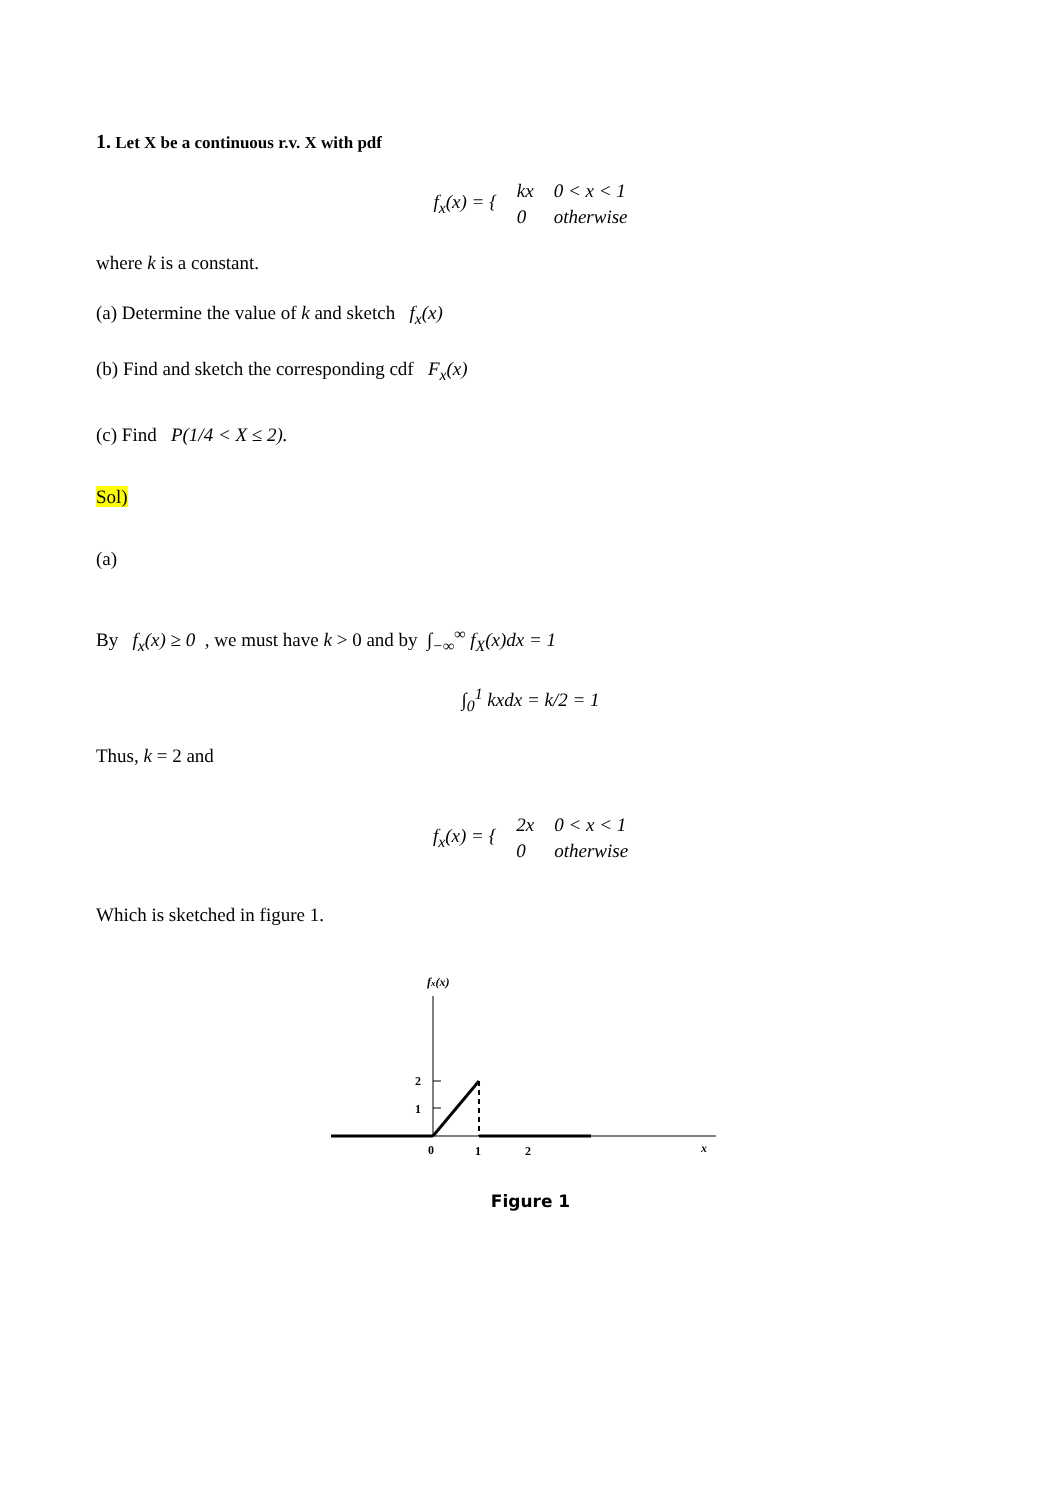1. Let X be a continuous r.v. X with pdf
| f<sub>x</sub>(x) = { | kx | 0 < x < 1 |
| | 0 | otherwise |
where k is a constant.
(a) Determine the value of k and sketch f<sub>x</sub>(x)
(b) Find and sketch the corresponding cdf F<sub>x</sub>(x)
(c) Find P(1/4 < X ≤ 2).
Sol)
(a)
By f<sub>x</sub>(x) ≥ 0 , we must have k > 0 and by ∫<sub>−∞</sub><sup>∞</sup> f<sub>X</sub>(x)dx = 1
∫<sub>0</sub><sup>1</sup> kxdx = k/2 = 1
Thus, k = 2 and
| f<sub>x</sub>(x) = { | 2x | 0 < x < 1 |
| | 0 | otherwise |
Which is sketched in figure 1.
fx(x)
2
1
0
1
2
x
Figure 1